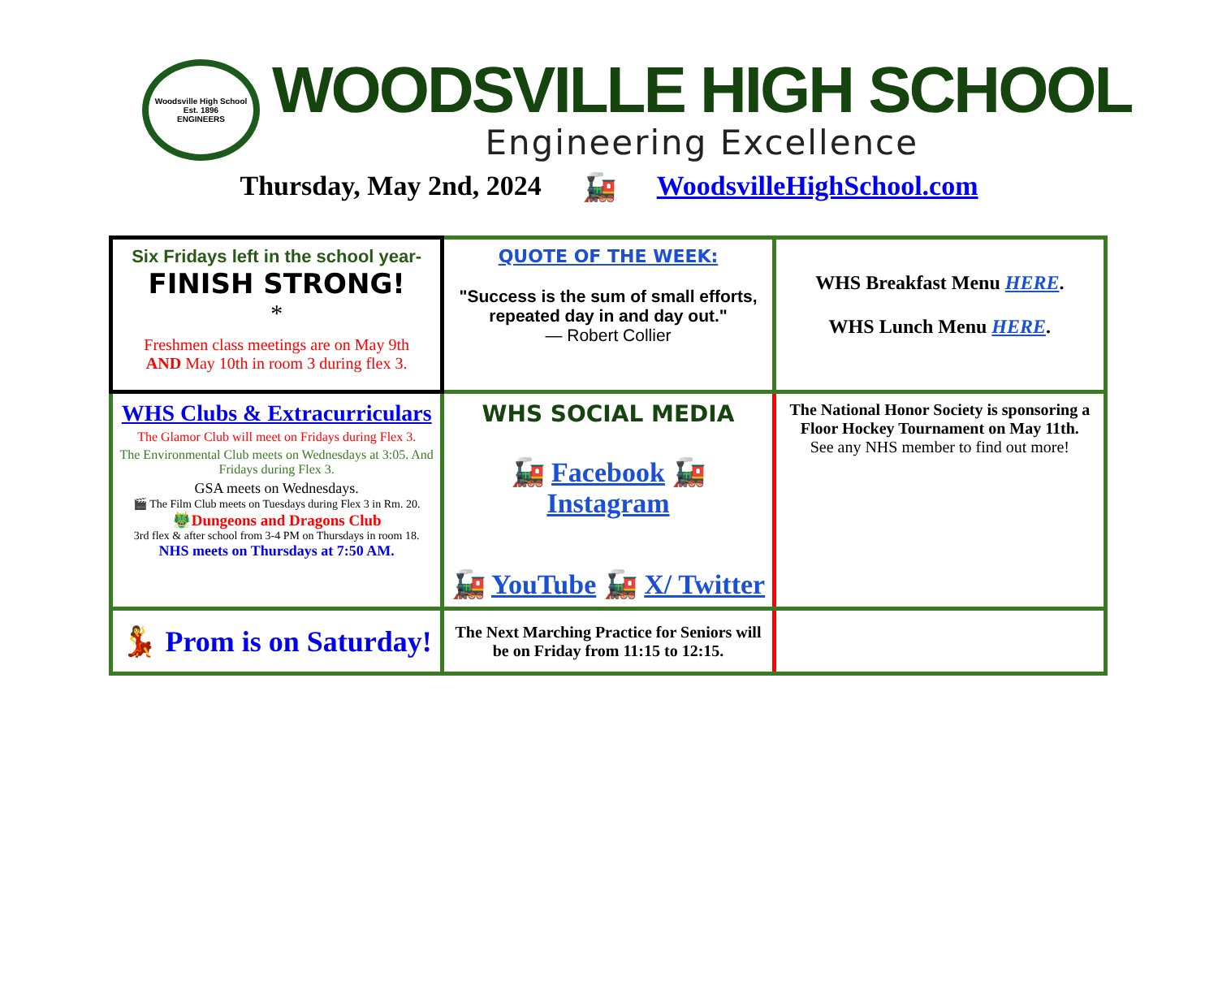Woodsville High School
Est. 1896
ENGINEERS
WOODSVILLE HIGH SCHOOL
Engineering Excellence
Thursday, May 2nd, 2024 🚂 WoodsvilleHighSchool.com
| Six Fridays left in the school year- FINISH STRONG! * Freshmen class meetings are on May 9th AND May 10th in room 3 during flex 3. | QUOTE OF THE WEEK: "Success is the sum of small efforts, repeated day in and day out." — Robert Collier | WHS Breakfast Menu HERE . WHS Lunch Menu HERE . |
| WHS Clubs & Extracurriculars The Glamor Club will meet on Fridays during Flex 3. The Environmental Club meets on Wednesdays at 3:05. And Fridays during Flex 3. GSA meets on Wednesdays. 🎬 The Film Club meets on Tuesdays during Flex 3 in Rm. 20. 🐲Dungeons and Dragons Club 3rd flex & after school from 3-4 PM on Thursdays in room 18. NHS meets on Thursdays at 7:50 AM. | WHS SOCIAL MEDIA 🚂 Facebook 🚂 Instagram 🚂 YouTube 🚂 X/ Twitter | The National Honor Society is sponsoring a Floor Hockey Tournament on May 11th. See any NHS member to find out more! |
| 💃 Prom is on Saturday! | The Next Marching Practice for Seniors will be on Friday from 11:15 to 12:15. | |